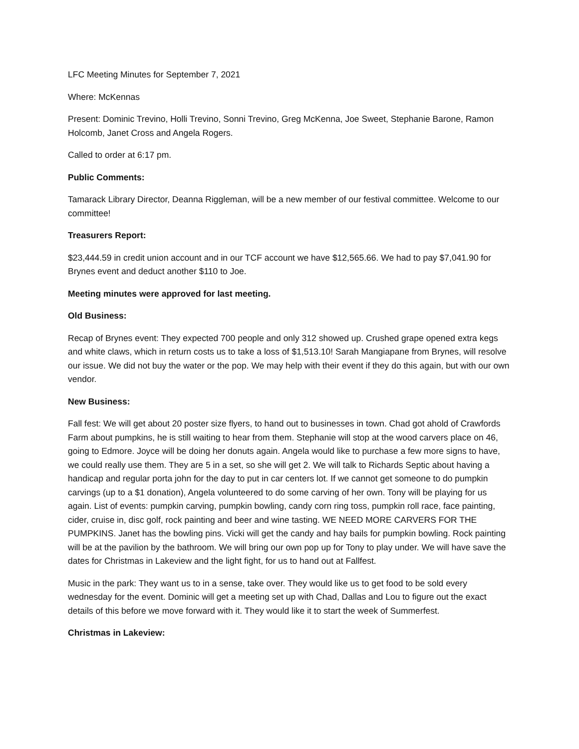LFC Meeting Minutes for September 7, 2021
Where: McKennas
Present: Dominic Trevino, Holli Trevino, Sonni Trevino, Greg McKenna, Joe Sweet, Stephanie Barone, Ramon Holcomb, Janet Cross and Angela Rogers.
Called to order at 6:17 pm.
Public Comments:
Tamarack Library Director, Deanna Riggleman, will be a new member of our festival committee. Welcome to our committee!
Treasurers Report:
$23,444.59 in credit union account and in our TCF account we have $12,565.66. We had to pay $7,041.90 for Brynes event and deduct another $110 to Joe.
Meeting minutes were approved for last meeting.
Old Business:
Recap of Brynes event: They expected 700 people and only 312 showed up. Crushed grape opened extra kegs and white claws, which in return costs us to take a loss of $1,513.10! Sarah Mangiapane from Brynes, will resolve our issue. We did not buy the water or the pop. We may help with their event if they do this again, but with our own vendor.
New Business:
Fall fest: We will get about 20 poster size flyers, to hand out to businesses in town. Chad got ahold of Crawfords Farm about pumpkins, he is still waiting to hear from them. Stephanie will stop at the wood carvers place on 46, going to Edmore. Joyce will be doing her donuts again. Angela would like to purchase a few more signs to have, we could really use them. They are 5 in a set, so she will get 2. We will talk to Richards Septic about having a handicap and regular porta john for the day to put in car centers lot. If we cannot get someone to do pumpkin carvings (up to a $1 donation), Angela volunteered to do some carving of her own. Tony will be playing for us again. List of events: pumpkin carving, pumpkin bowling, candy corn ring toss, pumpkin roll race, face painting, cider, cruise in, disc golf, rock painting and beer and wine tasting. WE NEED MORE CARVERS FOR THE PUMPKINS. Janet has the bowling pins. Vicki will get the candy and hay bails for pumpkin bowling. Rock painting will be at the pavilion by the bathroom. We will bring our own pop up for Tony to play under. We will have save the dates for Christmas in Lakeview and the light fight, for us to hand out at Fallfest.
Music in the park: They want us to in a sense, take over. They would like us to get food to be sold every wednesday for the event. Dominic will get a meeting set up with Chad, Dallas and Lou to figure out the exact details of this before we move forward with it. They would like it to start the week of Summerfest.
Christmas in Lakeview: